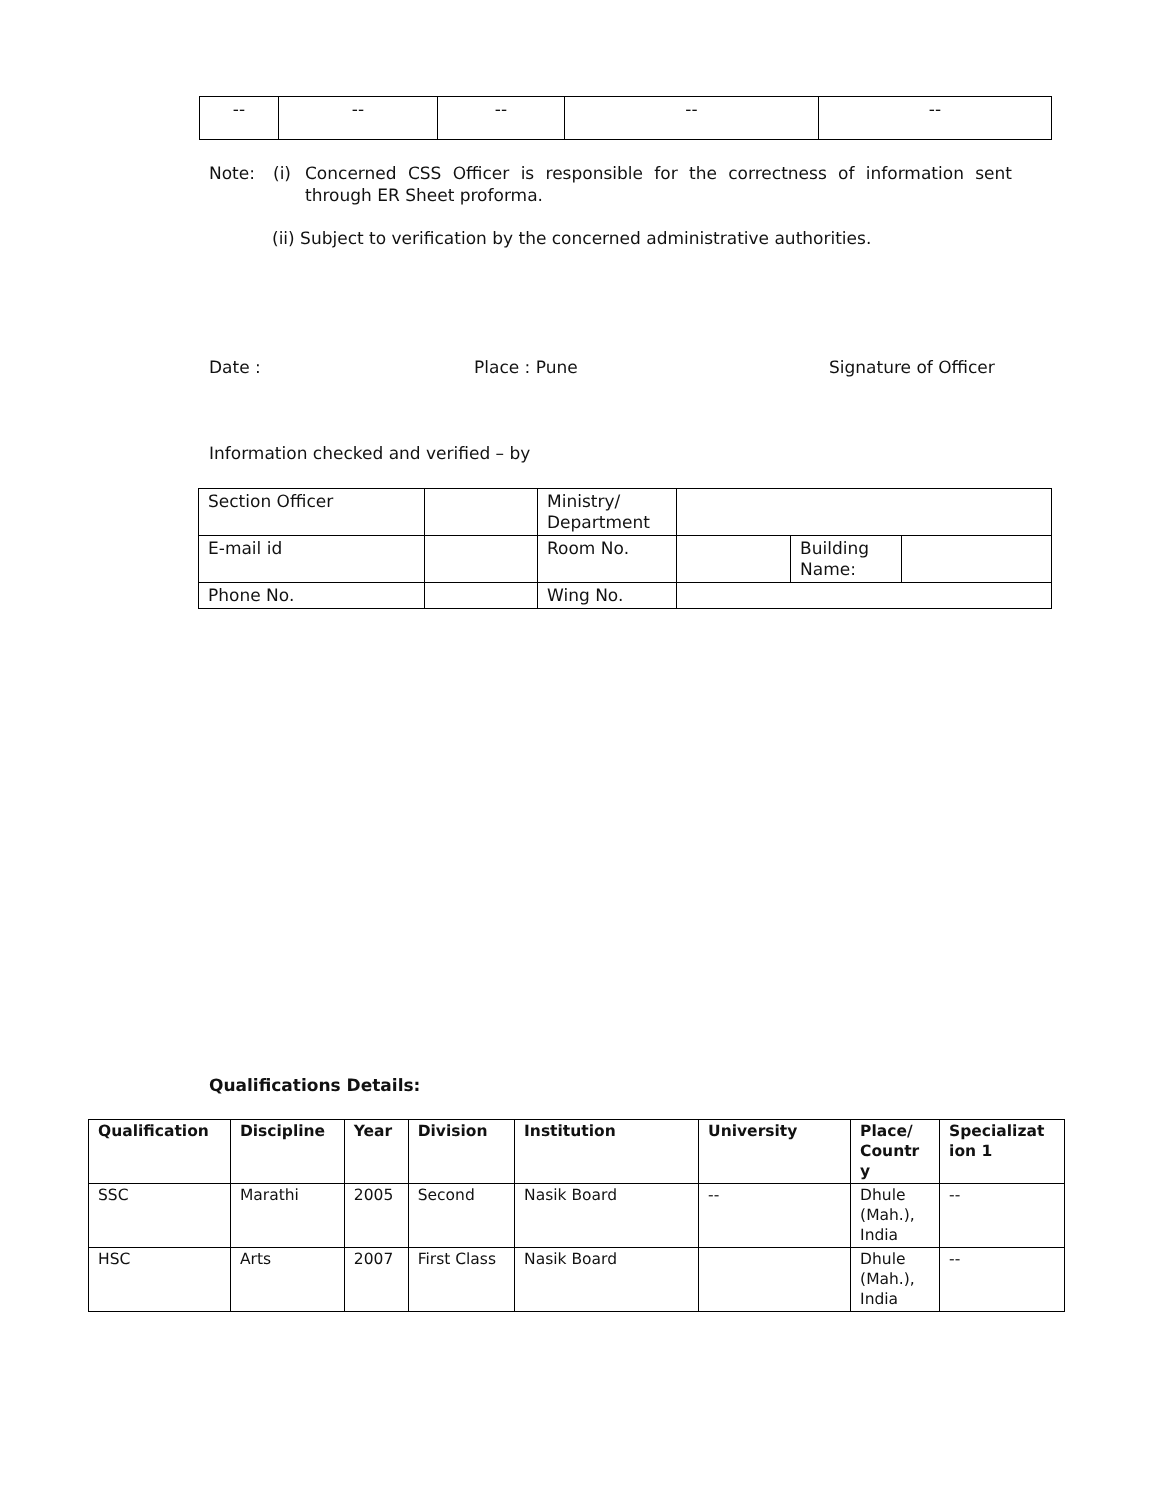| -- | -- | -- | -- | -- |
Note: (i) Concerned CSS Officer is responsible for the correctness of information sent through ER Sheet proforma.
(ii) Subject to verification by the concerned administrative authorities.
Date : Place : Pune Signature of Officer
Information checked and verified – by
| Section Officer | | Ministry/ Department | | | |
| E-mail id | | Room No. | | Building Name: | |
| Phone No. | | Wing No. | | | |
Qualifications Details:
| Qualification | Discipline | Year | Division | Institution | University | Place/ Countr y | Specializat ion 1 |
| --- | --- | --- | --- | --- | --- | --- | --- |
| SSC | Marathi | 2005 | Second | Nasik Board | -- | Dhule (Mah.), India | -- |
| HSC | Arts | 2007 | First Class | Nasik Board | | Dhule (Mah.), India | -- |